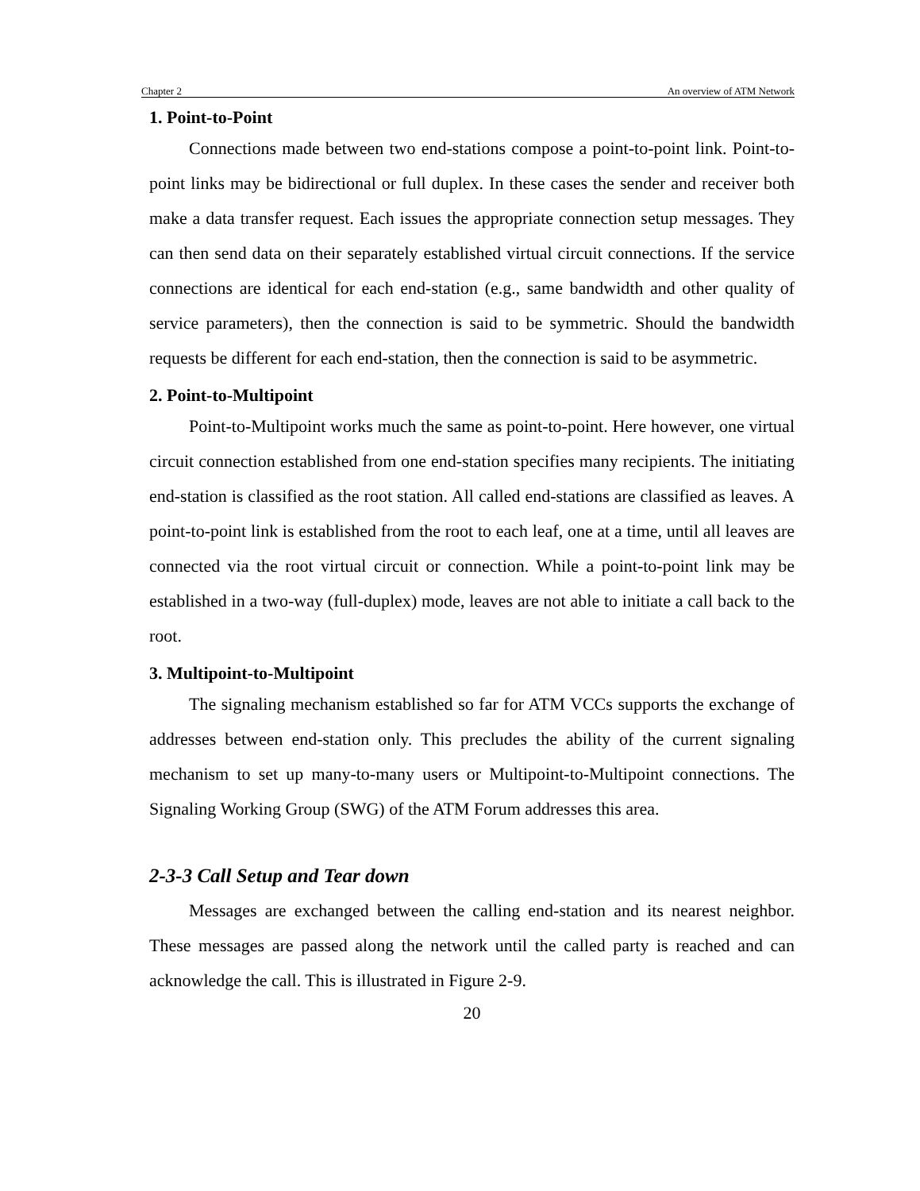Chapter 2 An overview of ATM Network
1. Point-to-Point
Connections made between two end-stations compose a point-to-point link. Point-to-point links may be bidirectional or full duplex. In these cases the sender and receiver both make a data transfer request. Each issues the appropriate connection setup messages. They can then send data on their separately established virtual circuit connections. If the service connections are identical for each end-station (e.g., same bandwidth and other quality of service parameters), then the connection is said to be symmetric. Should the bandwidth requests be different for each end-station, then the connection is said to be asymmetric.
2. Point-to-Multipoint
Point-to-Multipoint works much the same as point-to-point. Here however, one virtual circuit connection established from one end-station specifies many recipients. The initiating end-station is classified as the root station. All called end-stations are classified as leaves. A point-to-point link is established from the root to each leaf, one at a time, until all leaves are connected via the root virtual circuit or connection. While a point-to-point link may be established in a two-way (full-duplex) mode, leaves are not able to initiate a call back to the root.
3. Multipoint-to-Multipoint
The signaling mechanism established so far for ATM VCCs supports the exchange of addresses between end-station only. This precludes the ability of the current signaling mechanism to set up many-to-many users or Multipoint-to-Multipoint connections. The Signaling Working Group (SWG) of the ATM Forum addresses this area.
2-3-3 Call Setup and Tear down
Messages are exchanged between the calling end-station and its nearest neighbor. These messages are passed along the network until the called party is reached and can acknowledge the call. This is illustrated in Figure 2-9.
20